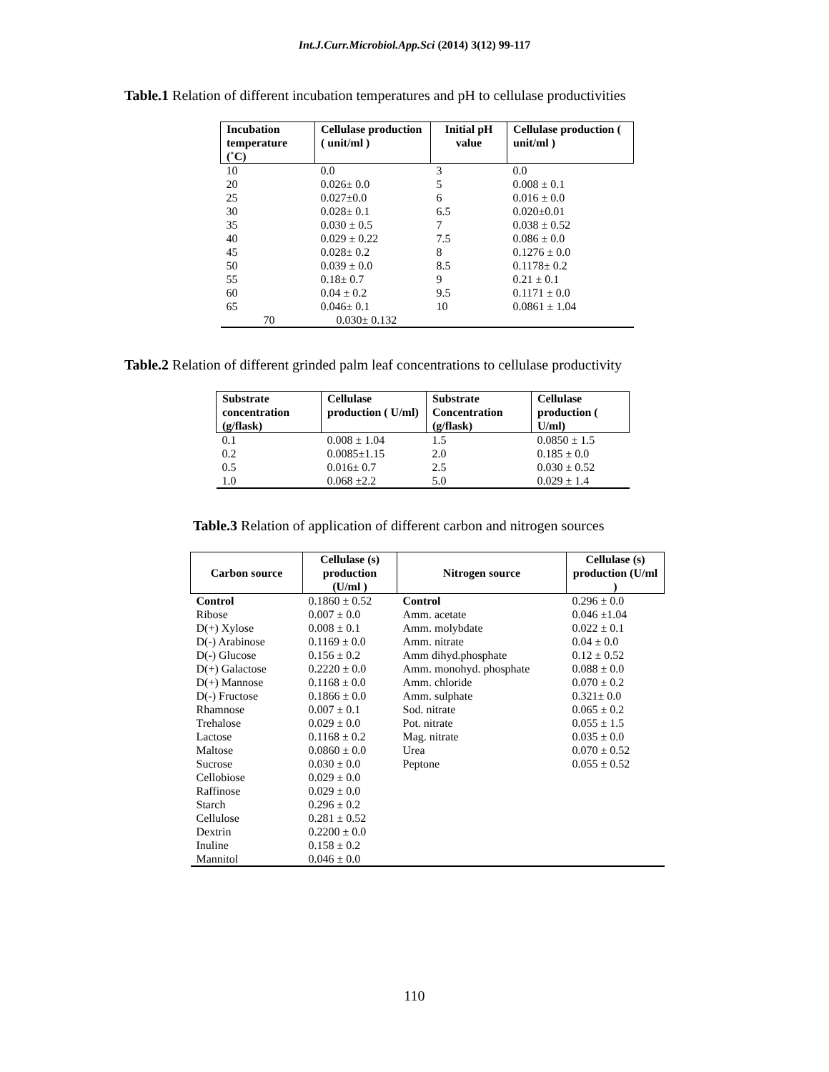Int.J.Curr.Microbiol.App.Sci (2014) 3(12) 99-117
Table.1 Relation of different incubation temperatures and pH to cellulase productivities
| Incubation temperature (˚C) | Cellulase production ( unit/ml ) | Initial pH value | Cellulase production ( unit/ml ) |
| --- | --- | --- | --- |
| 10 | 0.0 | 3 | 0.0 |
| 20 | 0.026± 0.0 | 5 | 0.008 ± 0.1 |
| 25 | 0.027±0.0 | 6 | 0.016 ± 0.0 |
| 30 | 0.028± 0.1 | 6.5 | 0.020±0.01 |
| 35 | 0.030 ± 0.5 | 7 | 0.038 ± 0.52 |
| 40 | 0.029 ± 0.22 | 7.5 | 0.086 ± 0.0 |
| 45 | 0.028± 0.2 | 8 | 0.1276 ± 0.0 |
| 50 | 0.039 ± 0.0 | 8.5 | 0.1178± 0.2 |
| 55 | 0.18± 0.7 | 9 | 0.21 ± 0.1 |
| 60 | 0.04 ± 0.2 | 9.5 | 0.1171 ± 0.0 |
| 65 | 0.046± 0.1 | 10 | 0.0861 ± 1.04 |
| 70 | 0.030± 0.132 | | |
Table.2 Relation of different grinded palm leaf concentrations to cellulase productivity
| Substrate concentration (g/flask) | Cellulase production ( U/ml) | Substrate Concentration (g/flask) | Cellulase production ( U/ml) |
| --- | --- | --- | --- |
| 0.1 | 0.008 ± 1.04 | 1.5 | 0.0850 ± 1.5 |
| 0.2 | 0.0085±1.15 | 2.0 | 0.185 ± 0.0 |
| 0.5 | 0.016± 0.7 | 2.5 | 0.030 ± 0.52 |
| 1.0 | 0.068 ±2.2 | 5.0 | 0.029 ± 1.4 |
Table.3 Relation of application of different carbon and nitrogen sources
| Carbon source | Cellulase (s) production (U/ml ) | Nitrogen source | Cellulase (s) production (U/ml ) |
| --- | --- | --- | --- |
| Control | 0.1860 ± 0.52 | Control | 0.296 ± 0.0 |
| Ribose | 0.007 ± 0.0 | Amm. acetate | 0.046 ±1.04 |
| D(+) Xylose | 0.008 ± 0.1 | Amm. molybdate | 0.022 ± 0.1 |
| D(-) Arabinose | 0.1169 ± 0.0 | Amm. nitrate | 0.04 ± 0.0 |
| D(-) Glucose | 0.156 ± 0.2 | Amm dihyd.phosphate | 0.12 ± 0.52 |
| D(+) Galactose | 0.2220 ± 0.0 | Amm. monohyd. phosphate | 0.088 ± 0.0 |
| D(+) Mannose | 0.1168 ± 0.0 | Amm. chloride | 0.070 ± 0.2 |
| D(-) Fructose | 0.1866 ± 0.0 | Amm. sulphate | 0.321± 0.0 |
| Rhamnose | 0.007 ± 0.1 | Sod. nitrate | 0.065 ± 0.2 |
| Trehalose | 0.029 ± 0.0 | Pot. nitrate | 0.055 ± 1.5 |
| Lactose | 0.1168 ± 0.2 | Mag. nitrate | 0.035 ± 0.0 |
| Maltose | 0.0860 ± 0.0 | Urea | 0.070 ± 0.52 |
| Sucrose | 0.030 ± 0.0 | Peptone | 0.055 ± 0.52 |
| Cellobiose | 0.029 ± 0.0 | | |
| Raffinose | 0.029 ± 0.0 | | |
| Starch | 0.296 ± 0.2 | | |
| Cellulose | 0.281 ± 0.52 | | |
| Dextrin | 0.2200 ± 0.0 | | |
| Inuline | 0.158 ± 0.2 | | |
| Mannitol | 0.046 ± 0.0 | | |
110